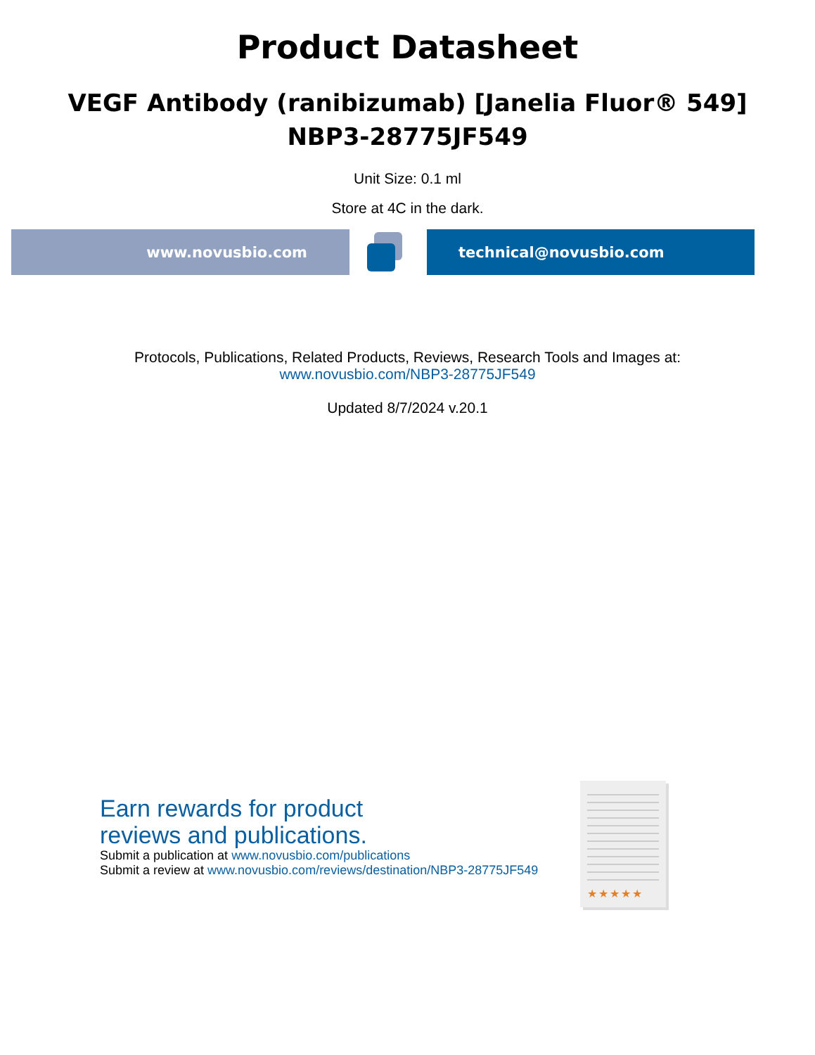Product Datasheet
VEGF Antibody (ranibizumab) [Janelia Fluor® 549]
NBP3-28775JF549
Unit Size: 0.1 ml
Store at 4C in the dark.
www.novusbio.com technical@novusbio.com
Protocols, Publications, Related Products, Reviews, Research Tools and Images at:
www.novusbio.com/NBP3-28775JF549
Updated 8/7/2024 v.20.1
Earn rewards for product
reviews and publications.
Submit a publication at www.novusbio.com/publications
Submit a review at www.novusbio.com/reviews/destination/NBP3-28775JF549
★★★★★